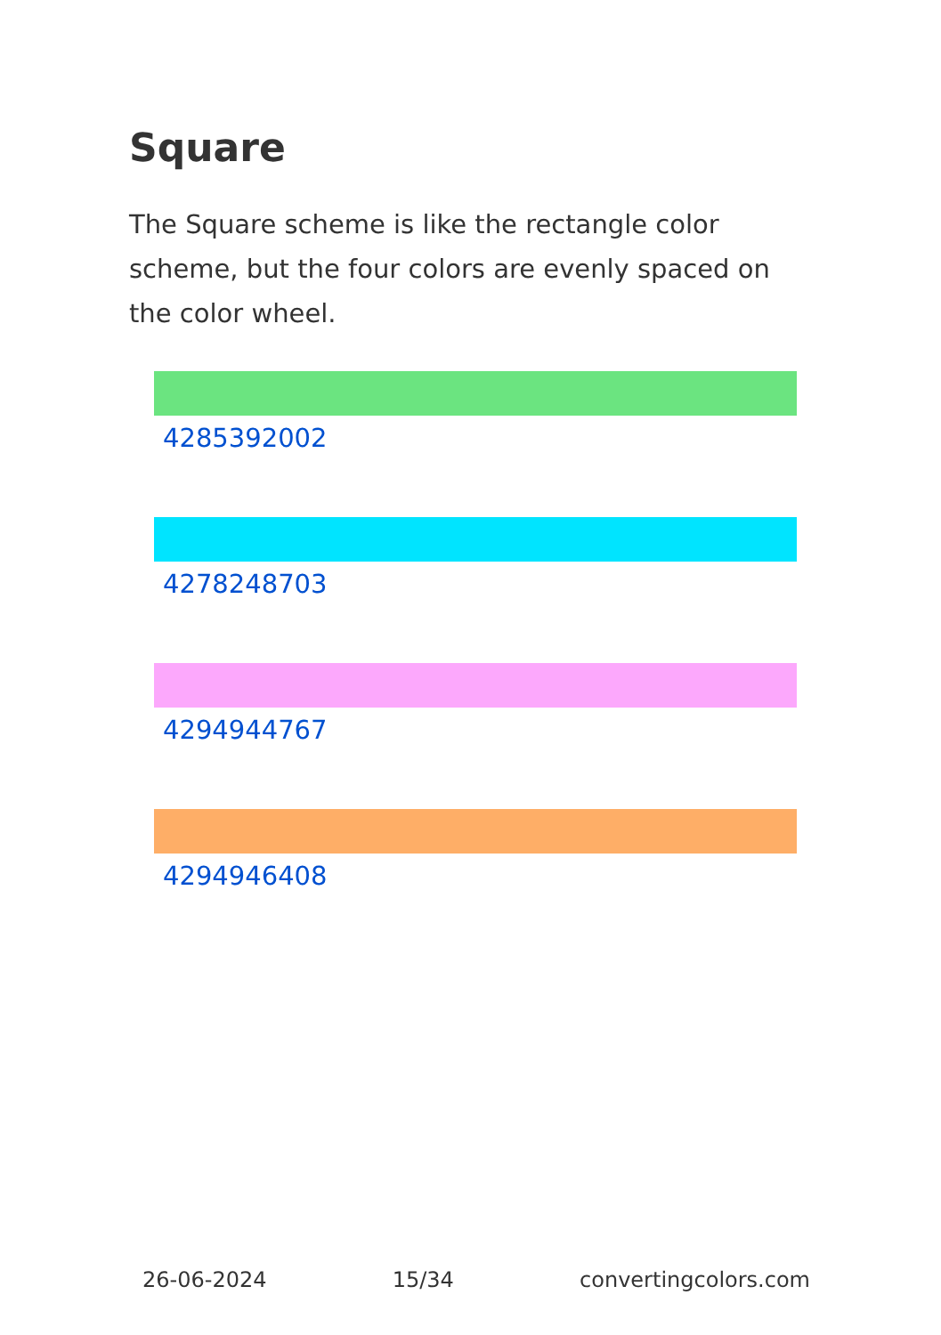Square
The Square scheme is like the rectangle color scheme, but the four colors are evenly spaced on the color wheel.
4285392002
4278248703
4294944767
4294946408
26-06-2024 15/34 convertingcolors.com